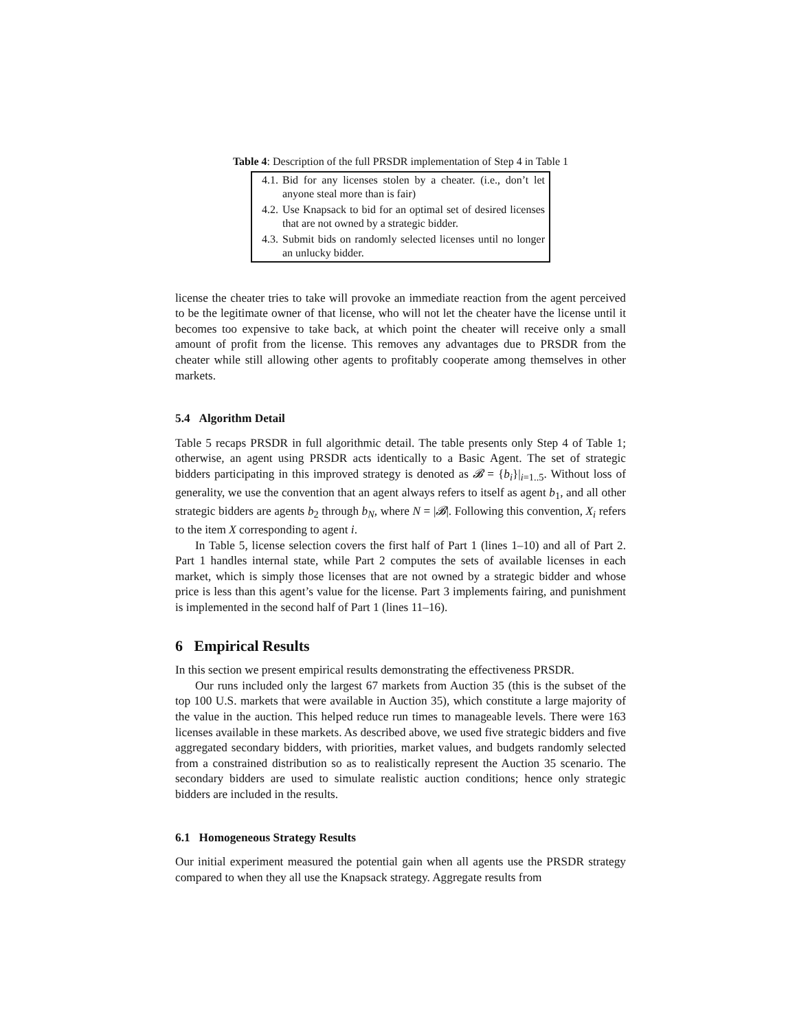Table 4: Description of the full PRSDR implementation of Step 4 in Table 1
| 4.1. | Bid for any licenses stolen by a cheater. (i.e., don’t let anyone steal more than is fair) |
| 4.2. | Use Knapsack to bid for an optimal set of desired licenses that are not owned by a strategic bidder. |
| 4.3. | Submit bids on randomly selected licenses until no longer an unlucky bidder. |
license the cheater tries to take will provoke an immediate reaction from the agent perceived to be the legitimate owner of that license, who will not let the cheater have the license until it becomes too expensive to take back, at which point the cheater will receive only a small amount of profit from the license. This removes any advantages due to PRSDR from the cheater while still allowing other agents to profitably cooperate among themselves in other markets.
5.4 Algorithm Detail
Table 5 recaps PRSDR in full algorithmic detail. The table presents only Step 4 of Table 1; otherwise, an agent using PRSDR acts identically to a Basic Agent. The set of strategic bidders participating in this improved strategy is denoted as 𝓑 = {b<sub>i</sub>}|<sub>i=1..5</sub>. Without loss of generality, we use the convention that an agent always refers to itself as agent b<sub>1</sub>, and all other strategic bidders are agents b<sub>2</sub> through b<sub>N</sub>, where N = |𝓑|. Following this convention, X<sub>i</sub> refers to the item X corresponding to agent i.
In Table 5, license selection covers the first half of Part 1 (lines 1–10) and all of Part 2. Part 1 handles internal state, while Part 2 computes the sets of available licenses in each market, which is simply those licenses that are not owned by a strategic bidder and whose price is less than this agent’s value for the license. Part 3 implements fairing, and punishment is implemented in the second half of Part 1 (lines 11–16).
6 Empirical Results
In this section we present empirical results demonstrating the effectiveness PRSDR.
Our runs included only the largest 67 markets from Auction 35 (this is the subset of the top 100 U.S. markets that were available in Auction 35), which constitute a large majority of the value in the auction. This helped reduce run times to manageable levels. There were 163 licenses available in these markets. As described above, we used five strategic bidders and five aggregated secondary bidders, with priorities, market values, and budgets randomly selected from a constrained distribution so as to realistically represent the Auction 35 scenario. The secondary bidders are used to simulate realistic auction conditions; hence only strategic bidders are included in the results.
6.1 Homogeneous Strategy Results
Our initial experiment measured the potential gain when all agents use the PRSDR strategy compared to when they all use the Knapsack strategy. Aggregate results from